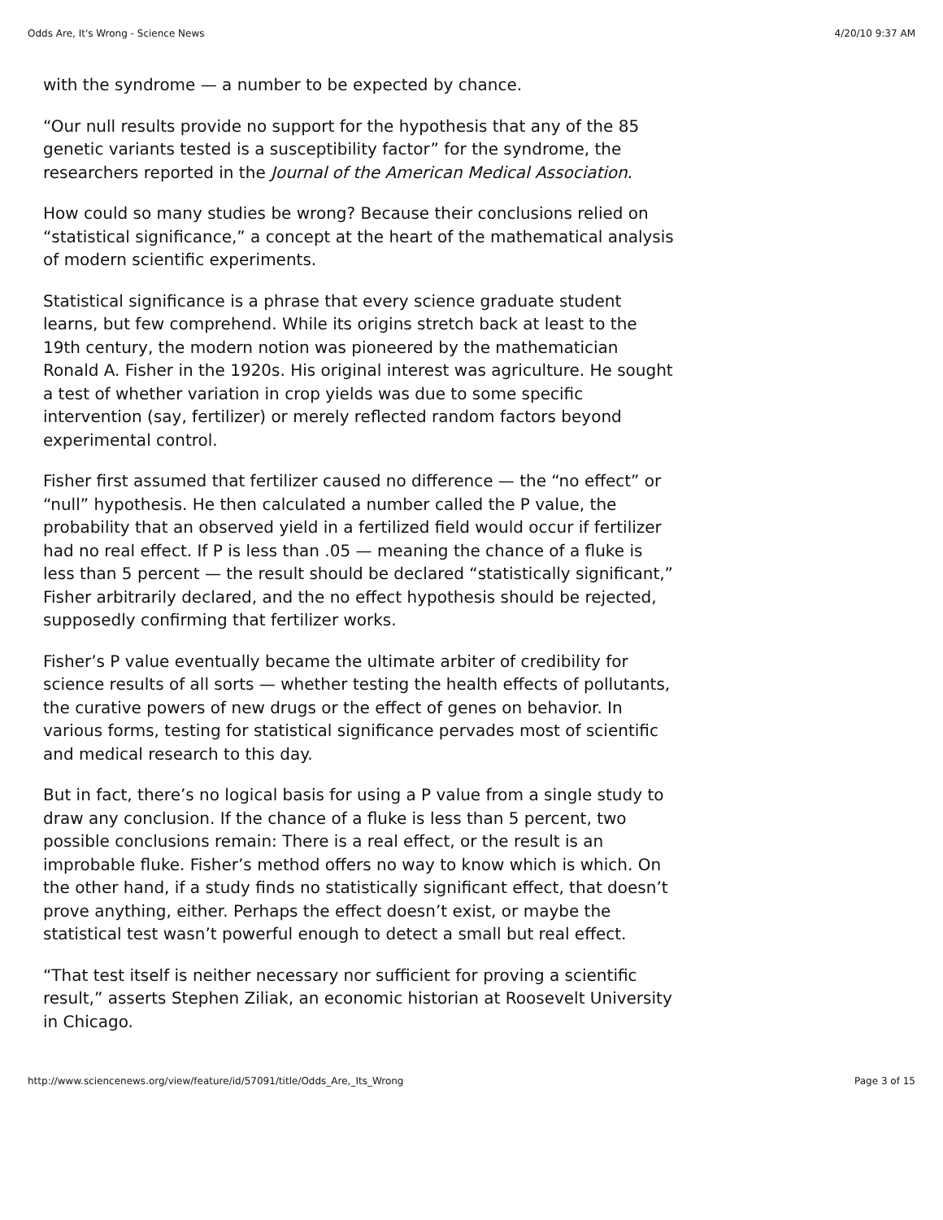Odds Are, It's Wrong - Science News 4/20/10 9:37 AM
with the syndrome — a number to be expected by chance.
“Our null results provide no support for the hypothesis that any of the 85 genetic variants tested is a susceptibility factor” for the syndrome, the researchers reported in the Journal of the American Medical Association.
How could so many studies be wrong? Because their conclusions relied on “statistical significance,” a concept at the heart of the mathematical analysis of modern scientific experiments.
Statistical significance is a phrase that every science graduate student learns, but few comprehend. While its origins stretch back at least to the 19th century, the modern notion was pioneered by the mathematician Ronald A. Fisher in the 1920s. His original interest was agriculture. He sought a test of whether variation in crop yields was due to some specific intervention (say, fertilizer) or merely reflected random factors beyond experimental control.
Fisher first assumed that fertilizer caused no difference — the “no effect” or “null” hypothesis. He then calculated a number called the P value, the probability that an observed yield in a fertilized field would occur if fertilizer had no real effect. If P is less than .05 — meaning the chance of a fluke is less than 5 percent — the result should be declared “statistically significant,” Fisher arbitrarily declared, and the no effect hypothesis should be rejected, supposedly confirming that fertilizer works.
Fisher’s P value eventually became the ultimate arbiter of credibility for science results of all sorts — whether testing the health effects of pollutants, the curative powers of new drugs or the effect of genes on behavior. In various forms, testing for statistical significance pervades most of scientific and medical research to this day.
But in fact, there’s no logical basis for using a P value from a single study to draw any conclusion. If the chance of a fluke is less than 5 percent, two possible conclusions remain: There is a real effect, or the result is an improbable fluke. Fisher’s method offers no way to know which is which. On the other hand, if a study finds no statistically significant effect, that doesn’t prove anything, either. Perhaps the effect doesn’t exist, or maybe the statistical test wasn’t powerful enough to detect a small but real effect.
“That test itself is neither necessary nor sufficient for proving a scientific result,” asserts Stephen Ziliak, an economic historian at Roosevelt University in Chicago.
http://www.sciencenews.org/view/feature/id/57091/title/Odds_Are,_Its_Wrong Page 3 of 15